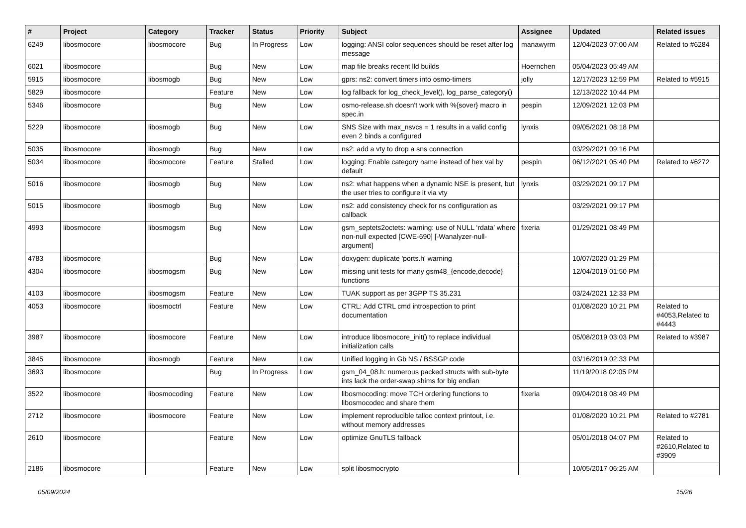| # | Project | Category | Tracker | Status | Priority | Subject | Assignee | Updated | Related issues |
| --- | --- | --- | --- | --- | --- | --- | --- | --- | --- |
| 6249 | libosmocore | libosmocore | Bug | In Progress | Low | logging: ANSI color sequences should be reset after log message | manawyrm | 12/04/2023 07:00 AM | Related to #6284 |
| 6021 | libosmocore | | Bug | New | Low | map file breaks recent lld builds | Hoernchen | 05/04/2023 05:49 AM | |
| 5915 | libosmocore | libosmogb | Bug | New | Low | gprs: ns2: convert timers into osmo-timers | jolly | 12/17/2023 12:59 PM | Related to #5915 |
| 5829 | libosmocore | | Feature | New | Low | log fallback for log_check_level(), log_parse_category() | | 12/13/2022 10:44 PM | |
| 5346 | libosmocore | | Bug | New | Low | osmo-release.sh doesn't work with %{sover} macro in spec.in | pespin | 12/09/2021 12:03 PM | |
| 5229 | libosmocore | libosmogb | Bug | New | Low | SNS Size with max_nsvcs = 1 results in a valid config even 2 binds a configured | lynxis | 09/05/2021 08:18 PM | |
| 5035 | libosmocore | libosmogb | Bug | New | Low | ns2: add a vty to drop a sns connection | | 03/29/2021 09:16 PM | |
| 5034 | libosmocore | libosmocore | Feature | Stalled | Low | logging: Enable category name instead of hex val by default | pespin | 06/12/2021 05:40 PM | Related to #6272 |
| 5016 | libosmocore | libosmogb | Bug | New | Low | ns2: what happens when a dynamic NSE is present, but the user tries to configure it via vty | lynxis | 03/29/2021 09:17 PM | |
| 5015 | libosmocore | libosmogb | Bug | New | Low | ns2: add consistency check for ns configuration as callback | | 03/29/2021 09:17 PM | |
| 4993 | libosmocore | libosmogsm | Bug | New | Low | gsm_septets2octets: warning: use of NULL ‘rdata’ where non-null expected [CWE-690] [-Wanalyzer-null-argument] | fixeria | 01/29/2021 08:49 PM | |
| 4783 | libosmocore | | Bug | New | Low | doxygen: duplicate 'ports.h' warning | | 10/07/2020 01:29 PM | |
| 4304 | libosmocore | libosmogsm | Bug | New | Low | missing unit tests for many gsm48_{encode,decode} functions | | 12/04/2019 01:50 PM | |
| 4103 | libosmocore | libosmogsm | Feature | New | Low | TUAK support as per 3GPP TS 35.231 | | 03/24/2021 12:33 PM | |
| 4053 | libosmocore | libosmoctrl | Feature | New | Low | CTRL: Add CTRL cmd introspection to print documentation | | 01/08/2020 10:21 PM | Related to #4053,Related to #4443 |
| 3987 | libosmocore | libosmocore | Feature | New | Low | introduce libosmocore_init() to replace individual initialization calls | | 05/08/2019 03:03 PM | Related to #3987 |
| 3845 | libosmocore | libosmogb | Feature | New | Low | Unified logging in Gb NS / BSSGP code | | 03/16/2019 02:33 PM | |
| 3693 | libosmocore | | Bug | In Progress | Low | gsm_04_08.h: numerous packed structs with sub-byte ints lack the order-swap shims for big endian | | 11/19/2018 02:05 PM | |
| 3522 | libosmocore | libosmocoding | Feature | New | Low | libosmocoding: move TCH ordering functions to libosmocodec and share them | fixeria | 09/04/2018 08:49 PM | |
| 2712 | libosmocore | libosmocore | Feature | New | Low | implement reproducible talloc context printout, i.e. without memory addresses | | 01/08/2020 10:21 PM | Related to #2781 |
| 2610 | libosmocore | | Feature | New | Low | optimize GnuTLS fallback | | 05/01/2018 04:07 PM | Related to #2610,Related to #3909 |
| 2186 | libosmocore | | Feature | New | Low | split libosmocrypto | | 10/05/2017 06:25 AM | |
05/09/2024 15/26